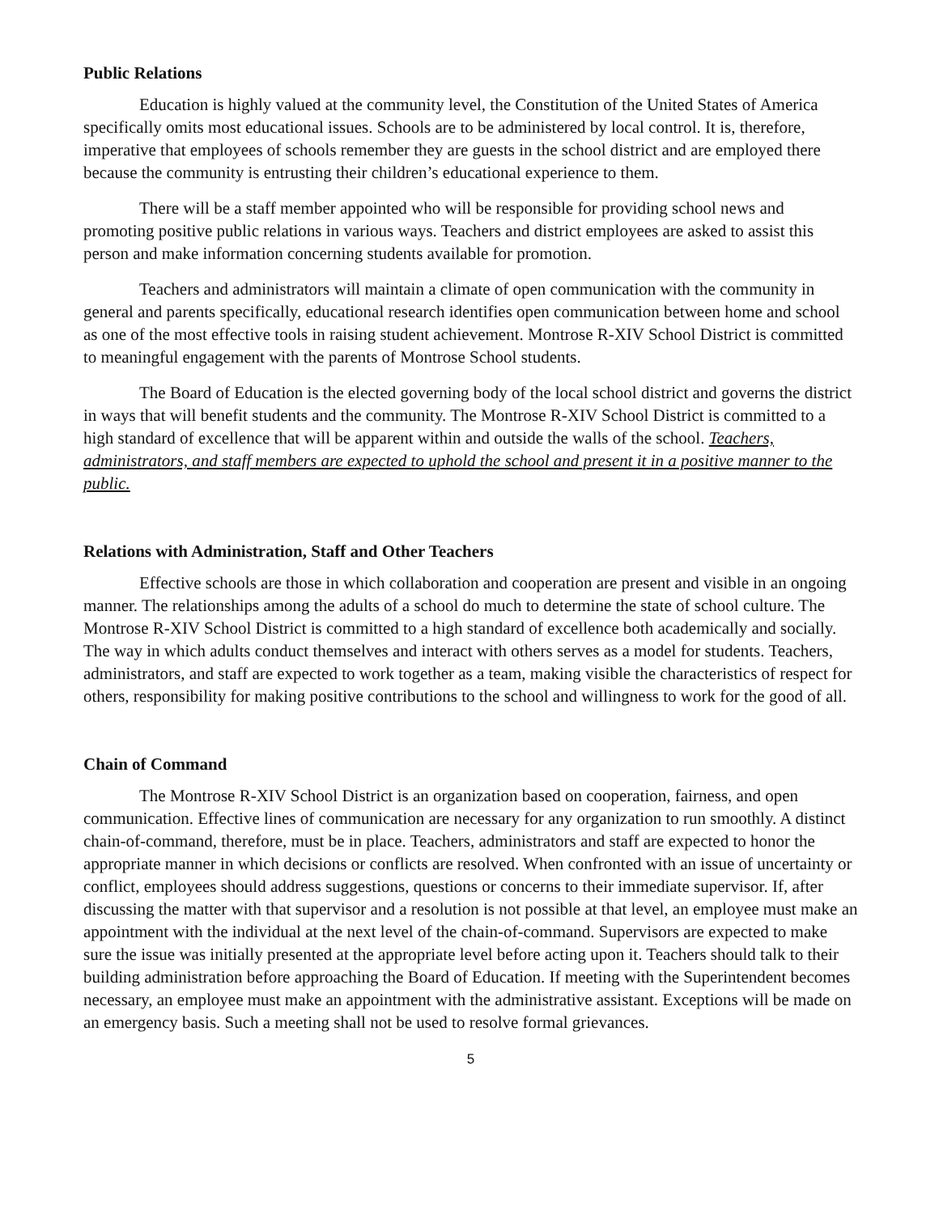Public Relations
Education is highly valued at the community level, the Constitution of the United States of America specifically omits most educational issues. Schools are to be administered by local control. It is, therefore, imperative that employees of schools remember they are guests in the school district and are employed there because the community is entrusting their children’s educational experience to them.
There will be a staff member appointed who will be responsible for providing school news and promoting positive public relations in various ways. Teachers and district employees are asked to assist this person and make information concerning students available for promotion.
Teachers and administrators will maintain a climate of open communication with the community in general and parents specifically, educational research identifies open communication between home and school as one of the most effective tools in raising student achievement. Montrose R-XIV School District is committed to meaningful engagement with the parents of Montrose School students.
The Board of Education is the elected governing body of the local school district and governs the district in ways that will benefit students and the community. The Montrose R-XIV School District is committed to a high standard of excellence that will be apparent within and outside the walls of the school. Teachers, administrators, and staff members are expected to uphold the school and present it in a positive manner to the public.
Relations with Administration, Staff and Other Teachers
Effective schools are those in which collaboration and cooperation are present and visible in an ongoing manner. The relationships among the adults of a school do much to determine the state of school culture. The Montrose R-XIV School District is committed to a high standard of excellence both academically and socially. The way in which adults conduct themselves and interact with others serves as a model for students. Teachers, administrators, and staff are expected to work together as a team, making visible the characteristics of respect for others, responsibility for making positive contributions to the school and willingness to work for the good of all.
Chain of Command
The Montrose R-XIV School District is an organization based on cooperation, fairness, and open communication. Effective lines of communication are necessary for any organization to run smoothly. A distinct chain-of-command, therefore, must be in place. Teachers, administrators and staff are expected to honor the appropriate manner in which decisions or conflicts are resolved. When confronted with an issue of uncertainty or conflict, employees should address suggestions, questions or concerns to their immediate supervisor. If, after discussing the matter with that supervisor and a resolution is not possible at that level, an employee must make an appointment with the individual at the next level of the chain-of-command. Supervisors are expected to make sure the issue was initially presented at the appropriate level before acting upon it. Teachers should talk to their building administration before approaching the Board of Education. If meeting with the Superintendent becomes necessary, an employee must make an appointment with the administrative assistant. Exceptions will be made on an emergency basis. Such a meeting shall not be used to resolve formal grievances.
5